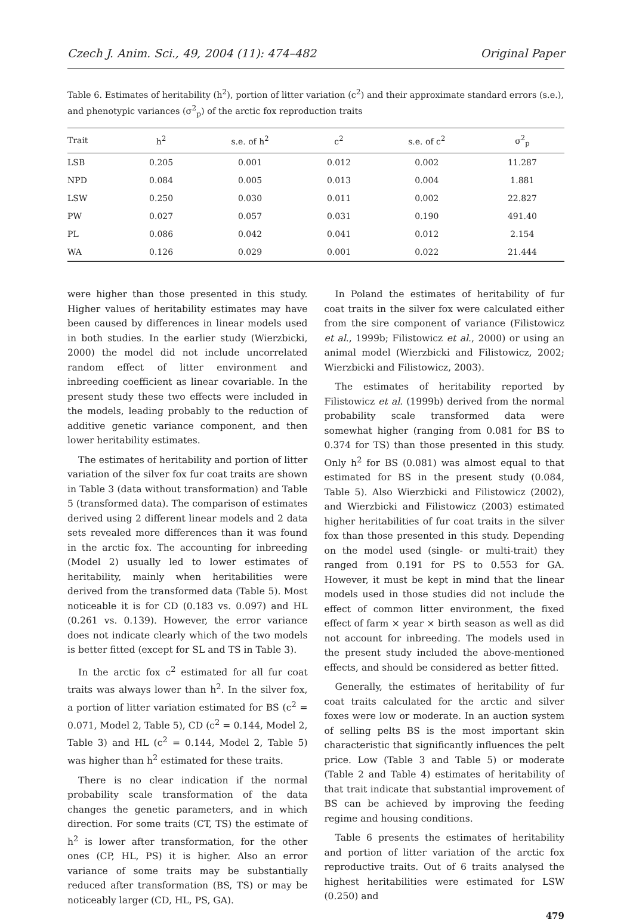Czech J. Anim. Sci., 49, 2004 (11): 474–482 Original Paper
Table 6. Estimates of heritability (h<sup>2</sup>), portion of litter variation (c<sup>2</sup>) and their approximate standard errors (s.e.), and phenotypic variances (σ<sup>2</sup><sub>p</sub>) of the arctic fox reproduction traits
| Trait | h<sup>2</sup> | s.e. of h<sup>2</sup> | c<sup>2</sup> | s.e. of c<sup>2</sup> | σ<sup>2</sup><sub>p</sub> |
| --- | --- | --- | --- | --- | --- |
| LSB | 0.205 | 0.001 | 0.012 | 0.002 | 11.287 |
| NPD | 0.084 | 0.005 | 0.013 | 0.004 | 1.881 |
| LSW | 0.250 | 0.030 | 0.011 | 0.002 | 22.827 |
| PW | 0.027 | 0.057 | 0.031 | 0.190 | 491.40 |
| PL | 0.086 | 0.042 | 0.041 | 0.012 | 2.154 |
| WA | 0.126 | 0.029 | 0.001 | 0.022 | 21.444 |
were higher than those presented in this study. Higher values of heritability estimates may have been caused by differences in linear models used in both studies. In the earlier study (Wierzbicki, 2000) the model did not include uncorrelated random effect of litter environment and inbreeding coefficient as linear covariable. In the present study these two effects were included in the models, leading probably to the reduction of additive genetic variance component, and then lower heritability estimates.
The estimates of heritability and portion of litter variation of the silver fox fur coat traits are shown in Table 3 (data without transformation) and Table 5 (transformed data). The comparison of estimates derived using 2 different linear models and 2 data sets revealed more differences than it was found in the arctic fox. The accounting for inbreeding (Model 2) usually led to lower estimates of heritability, mainly when heritabilities were derived from the transformed data (Table 5). Most noticeable it is for CD (0.183 vs. 0.097) and HL (0.261 vs. 0.139). However, the error variance does not indicate clearly which of the two models is better fitted (except for SL and TS in Table 3).
In the arctic fox c<sup>2</sup> estimated for all fur coat traits was always lower than h<sup>2</sup>. In the silver fox, a portion of litter variation estimated for BS (c<sup>2</sup> = 0.071, Model 2, Table 5), CD (c<sup>2</sup> = 0.144, Model 2, Table 3) and HL (c<sup>2</sup> = 0.144, Model 2, Table 5) was higher than h<sup>2</sup> estimated for these traits.
There is no clear indication if the normal probability scale transformation of the data changes the genetic parameters, and in which direction. For some traits (CT, TS) the estimate of h<sup>2</sup> is lower after transformation, for the other ones (CP, HL, PS) it is higher. Also an error variance of some traits may be substantially reduced after transformation (BS, TS) or may be noticeably larger (CD, HL, PS, GA).
In Poland the estimates of heritability of fur coat traits in the silver fox were calculated either from the sire component of variance (Filistowicz et al., 1999b; Filistowicz et al., 2000) or using an animal model (Wierzbicki and Filistowicz, 2002; Wierzbicki and Filistowicz, 2003).
The estimates of heritability reported by Filistowicz et al. (1999b) derived from the normal probability scale transformed data were somewhat higher (ranging from 0.081 for BS to 0.374 for TS) than those presented in this study. Only h<sup>2</sup> for BS (0.081) was almost equal to that estimated for BS in the present study (0.084, Table 5). Also Wierzbicki and Filistowicz (2002), and Wierzbicki and Filistowicz (2003) estimated higher heritabilities of fur coat traits in the silver fox than those presented in this study. Depending on the model used (single- or multi-trait) they ranged from 0.191 for PS to 0.553 for GA. However, it must be kept in mind that the linear models used in those studies did not include the effect of common litter environment, the fixed effect of farm × year × birth season as well as did not account for inbreeding. The models used in the present study included the above-mentioned effects, and should be considered as better fitted.
Generally, the estimates of heritability of fur coat traits calculated for the arctic and silver foxes were low or moderate. In an auction system of selling pelts BS is the most important skin characteristic that significantly influences the pelt price. Low (Table 3 and Table 5) or moderate (Table 2 and Table 4) estimates of heritability of that trait indicate that substantial improvement of BS can be achieved by improving the feeding regime and housing conditions.
Table 6 presents the estimates of heritability and portion of litter variation of the arctic fox reproductive traits. Out of 6 traits analysed the highest heritabilities were estimated for LSW (0.250) and
479